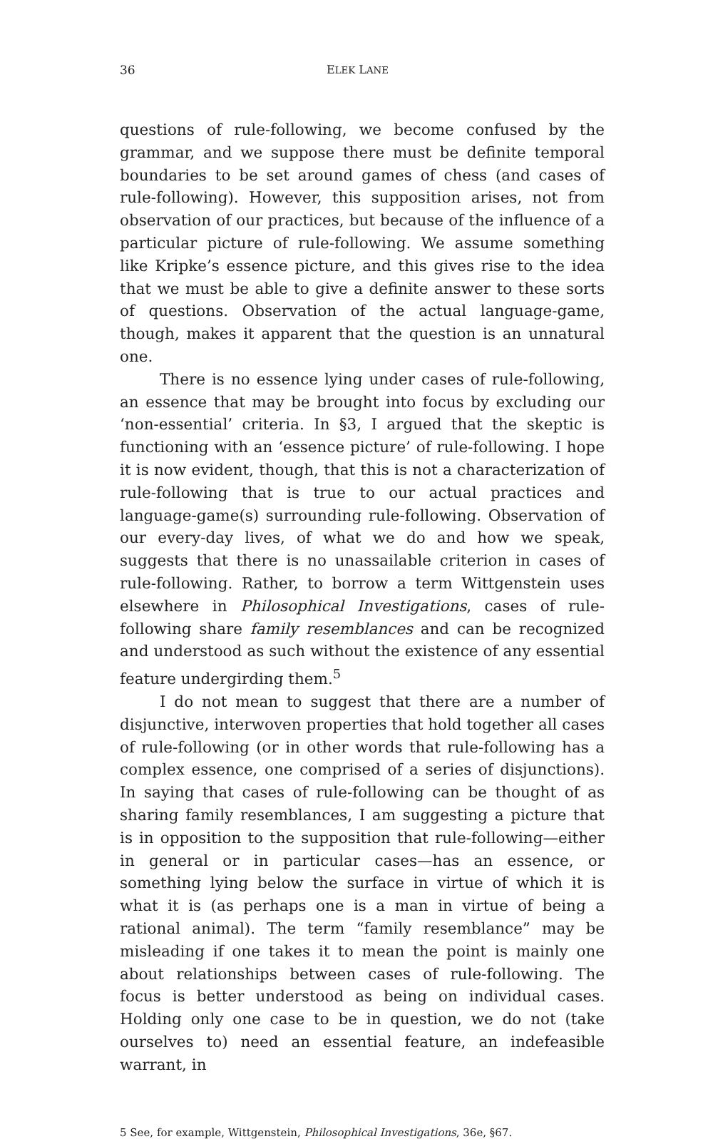36 ELEK LANE
questions of rule-following, we become confused by the grammar, and we suppose there must be definite temporal boundaries to be set around games of chess (and cases of rule-following). However, this supposition arises, not from observation of our practices, but because of the influence of a particular picture of rule-following. We assume something like Kripke’s essence picture, and this gives rise to the idea that we must be able to give a definite answer to these sorts of questions. Observation of the actual language-game, though, makes it apparent that the question is an unnatural one.
There is no essence lying under cases of rule-following, an essence that may be brought into focus by excluding our ‘non-essential’ criteria. In §3, I argued that the skeptic is functioning with an ‘essence picture’ of rule-following. I hope it is now evident, though, that this is not a characterization of rule-following that is true to our actual practices and language-game(s) surrounding rule-following. Observation of our every-day lives, of what we do and how we speak, suggests that there is no unassailable criterion in cases of rule-following. Rather, to borrow a term Wittgenstein uses elsewhere in Philosophical Investigations, cases of rule-following share family resemblances and can be recognized and understood as such without the existence of any essential feature undergirding them.<sup>5</sup>
I do not mean to suggest that there are a number of disjunctive, interwoven properties that hold together all cases of rule-following (or in other words that rule-following has a complex essence, one comprised of a series of disjunctions). In saying that cases of rule-following can be thought of as sharing family resemblances, I am suggesting a picture that is in opposition to the supposition that rule-following—either in general or in particular cases—has an essence, or something lying below the surface in virtue of which it is what it is (as perhaps one is a man in virtue of being a rational animal). The term “family resemblance” may be misleading if one takes it to mean the point is mainly one about relationships between cases of rule-following. The focus is better understood as being on individual cases. Holding only one case to be in question, we do not (take ourselves to) need an essential feature, an indefeasible warrant, in
5 See, for example, Wittgenstein, Philosophical Investigations, 36e, §67.